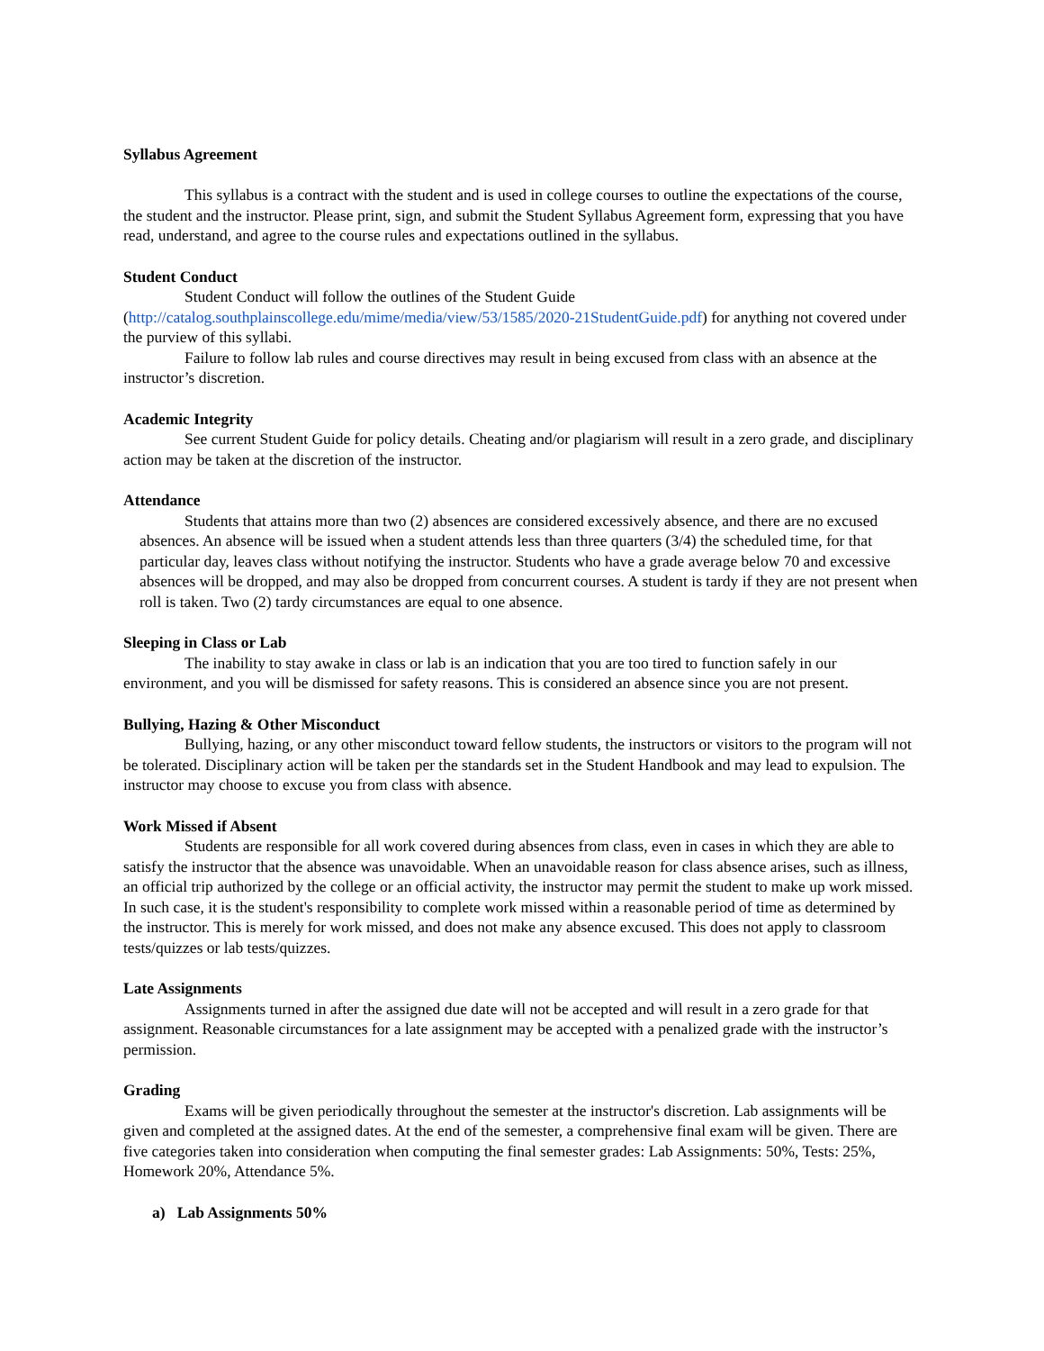Syllabus Agreement
This syllabus is a contract with the student and is used in college courses to outline the expectations of the course, the student and the instructor. Please print, sign, and submit the Student Syllabus Agreement form, expressing that you have read, understand, and agree to the course rules and expectations outlined in the syllabus.
Student Conduct
Student Conduct will follow the outlines of the Student Guide (http://catalog.southplainscollege.edu/mime/media/view/53/1585/2020-21StudentGuide.pdf) for anything not covered under the purview of this syllabi.
Failure to follow lab rules and course directives may result in being excused from class with an absence at the instructor’s discretion.
Academic Integrity
See current Student Guide for policy details. Cheating and/or plagiarism will result in a zero grade, and disciplinary action may be taken at the discretion of the instructor.
Attendance
Students that attains more than two (2) absences are considered excessively absence, and there are no excused absences. An absence will be issued when a student attends less than three quarters (3/4) the scheduled time, for that particular day, leaves class without notifying the instructor. Students who have a grade average below 70 and excessive absences will be dropped, and may also be dropped from concurrent courses. A student is tardy if they are not present when roll is taken. Two (2) tardy circumstances are equal to one absence.
Sleeping in Class or Lab
The inability to stay awake in class or lab is an indication that you are too tired to function safely in our environment, and you will be dismissed for safety reasons. This is considered an absence since you are not present.
Bullying, Hazing & Other Misconduct
Bullying, hazing, or any other misconduct toward fellow students, the instructors or visitors to the program will not be tolerated. Disciplinary action will be taken per the standards set in the Student Handbook and may lead to expulsion. The instructor may choose to excuse you from class with absence.
Work Missed if Absent
Students are responsible for all work covered during absences from class, even in cases in which they are able to satisfy the instructor that the absence was unavoidable. When an unavoidable reason for class absence arises, such as illness, an official trip authorized by the college or an official activity, the instructor may permit the student to make up work missed. In such case, it is the student's responsibility to complete work missed within a reasonable period of time as determined by the instructor. This is merely for work missed, and does not make any absence excused. This does not apply to classroom tests/quizzes or lab tests/quizzes.
Late Assignments
Assignments turned in after the assigned due date will not be accepted and will result in a zero grade for that assignment. Reasonable circumstances for a late assignment may be accepted with a penalized grade with the instructor’s permission.
Grading
Exams will be given periodically throughout the semester at the instructor's discretion. Lab assignments will be given and completed at the assigned dates. At the end of the semester, a comprehensive final exam will be given. There are five categories taken into consideration when computing the final semester grades: Lab Assignments: 50%, Tests: 25%, Homework 20%, Attendance 5%.
a) Lab Assignments 50%